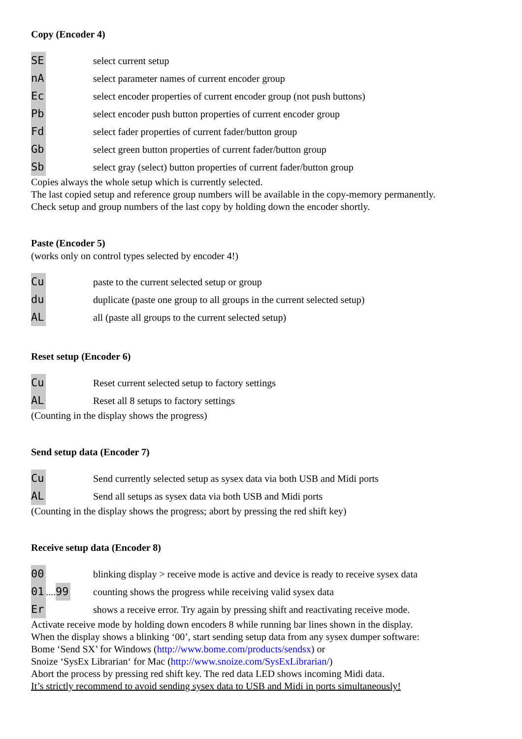Copy (Encoder 4)
SE
select current setup
nA
select parameter names of current encoder group
Ec
select encoder properties of current encoder group (not push buttons)
Pb
select encoder push button properties of current encoder group
Fd
select fader properties of current fader/button group
Gb
select green button properties of current fader/button group
Sb
select gray (select) button properties of current fader/button group
Copies always the whole setup which is currently selected.
The last copied setup and reference group numbers will be available in the copy-memory permanently.
Check setup and group numbers of the last copy by holding down the encoder shortly.
Paste (Encoder 5)
(works only on control types selected by encoder 4!)
Cu
paste to the current selected setup or group
du
duplicate (paste one group to all groups in the current selected setup)
AL
all (paste all groups to the current selected setup)
Reset setup (Encoder 6)
Cu
Reset current selected setup to factory settings
AL
Reset all 8 setups to factory settings
(Counting in the display shows the progress)
Send setup data (Encoder 7)
Cu
Send currently selected setup as sysex data via both USB and Midi ports
AL
Send all setups as sysex data via both USB and Midi ports
(Counting in the display shows the progress; abort by pressing the red shift key)
Receive setup data (Encoder 8)
00
blinking display > receive mode is active and device is ready to receive sysex data
01.... 99
counting shows the progress while receiving valid sysex data
Er
shows a receive error. Try again by pressing shift and reactivating receive mode.
Activate receive mode by holding down encoders 8 while running bar lines shown in the display.
When the display shows a blinking ‘00’, start sending setup data from any sysex dumper software:
Bome ‘Send SX’ for Windows (http://www.bome.com/products/sendsx) or
Snoize ‘SysEx Librarian‘ for Mac (http://www.snoize.com/SysExLibrarian/)
Abort the process by pressing red shift key. The red data LED shows incoming Midi data.
It’s strictly recommend to avoid sending sysex data to USB and Midi in ports simultaneously!